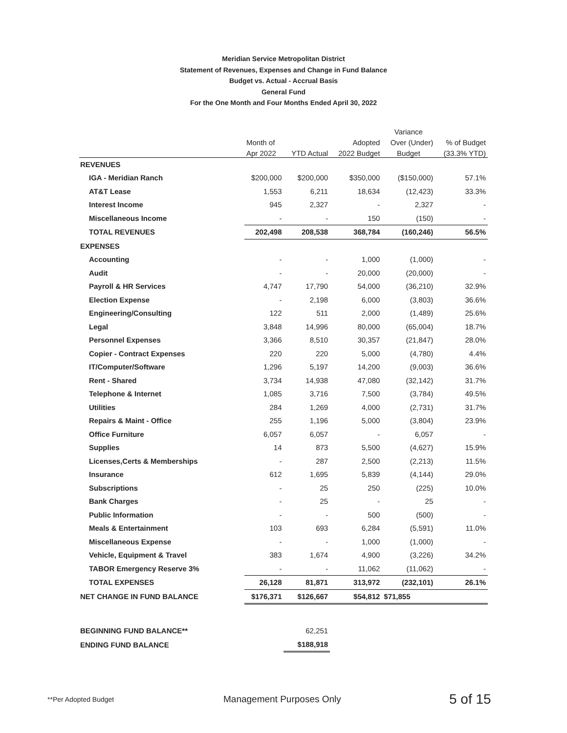Meridian Service Metropolitan District
Statement of Revenues, Expenses and Change in Fund Balance
Budget vs. Actual - Accrual Basis
General Fund
For the One Month and Four Months Ended April 30, 2022
| | | | | Variance | |
| --- | --- | --- | --- | --- | --- |
| | Month of | | Adopted | Over (Under) | % of Budget |
| | Apr 2022 | YTD Actual | 2022 Budget | Budget | (33.3% YTD) |
| REVENUES | | | | | |
| IGA - Meridian Ranch | $200,000 | $200,000 | $350,000 | ($150,000) | 57.1% |
| AT&T Lease | 1,553 | 6,211 | 18,634 | (12,423) | 33.3% |
| Interest Income | 945 | 2,327 | - | 2,327 | - |
| Miscellaneous Income | - | - | 150 | (150) | - |
| TOTAL REVENUES | 202,498 | 208,538 | 368,784 | (160,246) | 56.5% |
| EXPENSES | | | | | |
| Accounting | - | - | 1,000 | (1,000) | - |
| Audit | - | - | 20,000 | (20,000) | - |
| Payroll & HR Services | 4,747 | 17,790 | 54,000 | (36,210) | 32.9% |
| Election Expense | - | 2,198 | 6,000 | (3,803) | 36.6% |
| Engineering/Consulting | 122 | 511 | 2,000 | (1,489) | 25.6% |
| Legal | 3,848 | 14,996 | 80,000 | (65,004) | 18.7% |
| Personnel Expenses | 3,366 | 8,510 | 30,357 | (21,847) | 28.0% |
| Copier - Contract Expenses | 220 | 220 | 5,000 | (4,780) | 4.4% |
| IT/Computer/Software | 1,296 | 5,197 | 14,200 | (9,003) | 36.6% |
| Rent - Shared | 3,734 | 14,938 | 47,080 | (32,142) | 31.7% |
| Telephone & Internet | 1,085 | 3,716 | 7,500 | (3,784) | 49.5% |
| Utilities | 284 | 1,269 | 4,000 | (2,731) | 31.7% |
| Repairs & Maint - Office | 255 | 1,196 | 5,000 | (3,804) | 23.9% |
| Office Furniture | 6,057 | 6,057 | - | 6,057 | - |
| Supplies | 14 | 873 | 5,500 | (4,627) | 15.9% |
| Licenses,Certs & Memberships | - | 287 | 2,500 | (2,213) | 11.5% |
| Insurance | 612 | 1,695 | 5,839 | (4,144) | 29.0% |
| Subscriptions | - | 25 | 250 | (225) | 10.0% |
| Bank Charges | - | 25 | - | 25 | - |
| Public Information | - | - | 500 | (500) | - |
| Meals & Entertainment | 103 | 693 | 6,284 | (5,591) | 11.0% |
| Miscellaneous Expense | - | - | 1,000 | (1,000) | - |
| Vehicle, Equipment & Travel | 383 | 1,674 | 4,900 | (3,226) | 34.2% |
| TABOR Emergency Reserve 3% | - | - | 11,062 | (11,062) | - |
| TOTAL EXPENSES | 26,128 | 81,871 | 313,972 | (232,101) | 26.1% |
| NET CHANGE IN FUND BALANCE | $176,371 | $126,667 | $54,812 | $71,855 | |
| BEGINNING FUND BALANCE** | | 62,251 | | | |
| ENDING FUND BALANCE | | $188,918 | | | |
**Per Adopted Budget Management Purposes Only 5 of 15